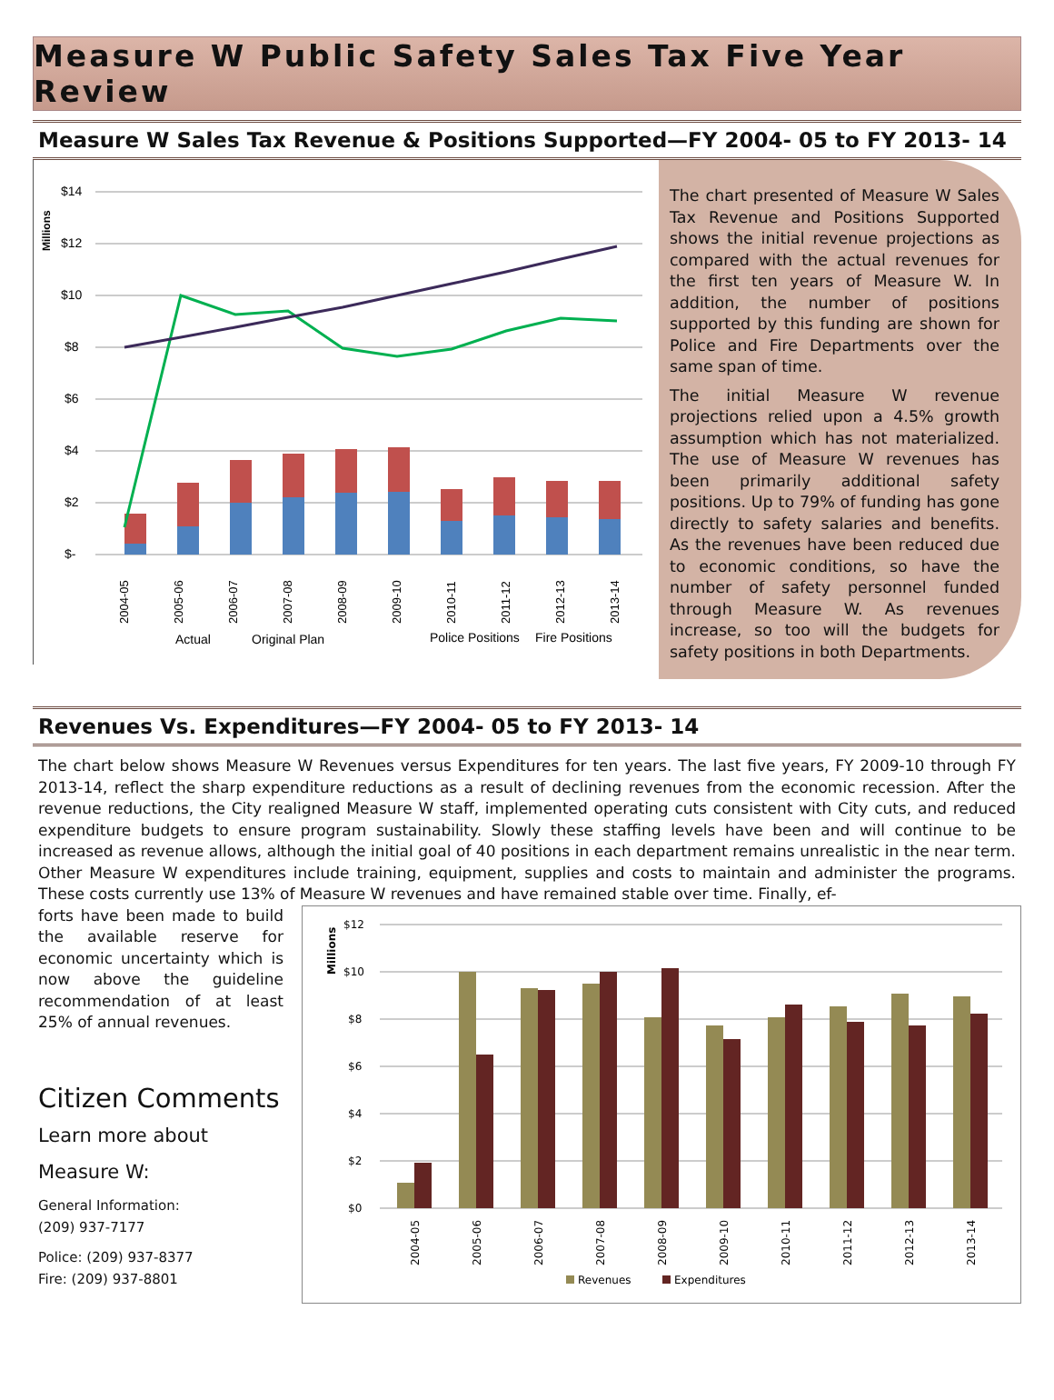Measure W Public Safety Sales Tax Five Year Review
Measure W Sales Tax Revenue & Positions Supported—FY 2004- 05 to FY 2013- 14
Millions
$14
$12
$10
$8
$6
$4
$2
$-
2004-05
2005-06
2006-07
2007-08
2008-09
2009-10
2010-11
2011-12
2012-13
2013-14
Actual
Original Plan
Police Positions
Fire Positions
The chart presented of Measure W Sales Tax Revenue and Positions Supported shows the initial revenue projections as compared with the actual revenues for the first ten years of Measure W. In addition, the number of positions supported by this funding are shown for Police and Fire Departments over the same span of time.
The initial Measure W revenue projections relied upon a 4.5% growth assumption which has not materialized. The use of Measure W revenues has been primarily additional safety positions. Up to 79% of funding has gone directly to safety salaries and benefits. As the revenues have been reduced due to economic conditions, so have the number of safety personnel funded through Measure W. As revenues increase, so too will the budgets for safety positions in both Departments.
Revenues Vs. Expenditures—FY 2004- 05 to FY 2013- 14
The chart below shows Measure W Revenues versus Expenditures for ten years. The last five years, FY 2009-10 through FY 2013-14, reflect the sharp expenditure reductions as a result of declining revenues from the economic recession. After the revenue reductions, the City realigned Measure W staff, implemented operating cuts consistent with City cuts, and reduced expenditure budgets to ensure program sustainability. Slowly these staffing levels have been and will continue to be increased as revenue allows, although the initial goal of 40 positions in each department remains unrealistic in the near term. Other Measure W expenditures include training, equipment, supplies and costs to maintain and administer the programs. These costs currently use 13% of Measure W revenues and have remained stable over time. Finally, ef-
forts have been made to build the available reserve for economic uncertainty which is now above the guideline recommendation of at least 25% of annual revenues.
Citizen Comments
Learn more about
Measure W:
General Information:
(209) 937-7177
Police: (209) 937-8377
Fire: (209) 937-8801
Millions
$12
$10
$8
$6
$4
$2
$0
2004-05
2005-06
2006-07
2007-08
2008-09
2009-10
2010-11
2011-12
2012-13
2013-14
Revenues
Expenditures